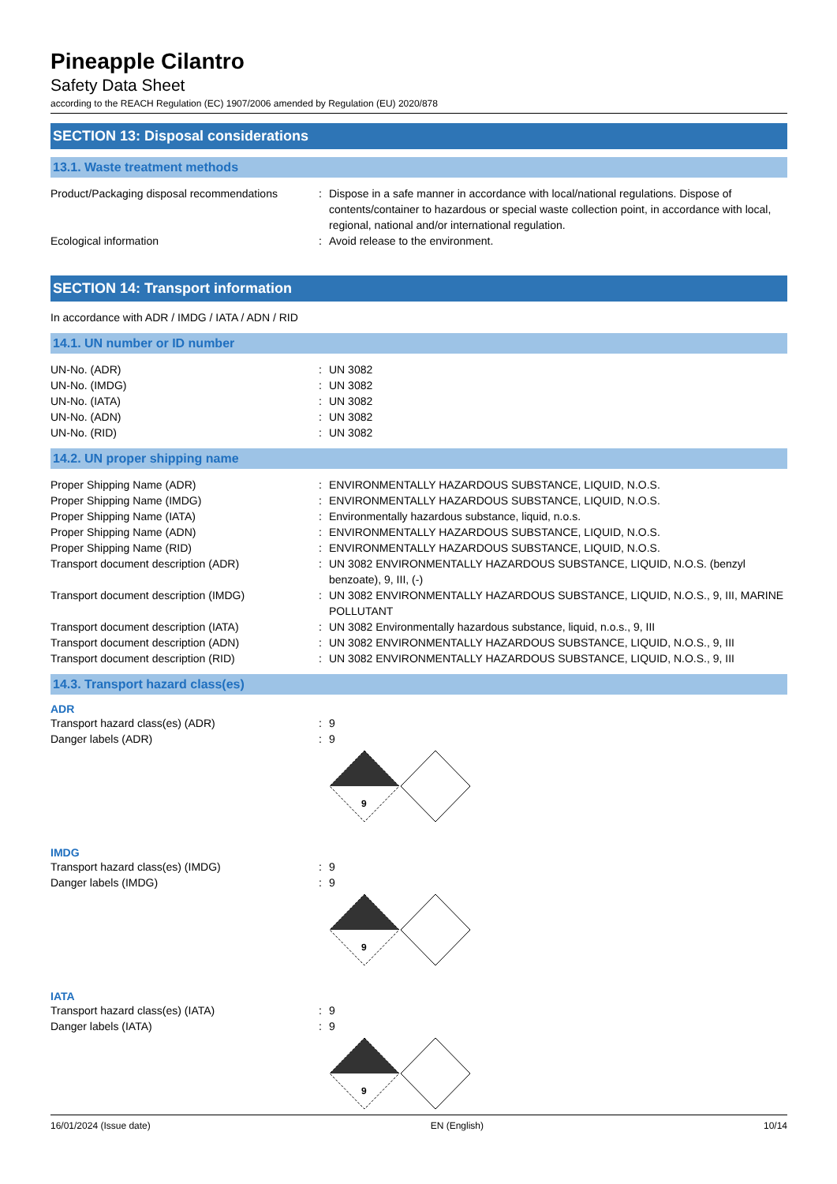Pineapple Cilantro
Safety Data Sheet
according to the REACH Regulation (EC) 1907/2006 amended by Regulation (EU) 2020/878
SECTION 13: Disposal considerations
13.1. Waste treatment methods
Product/Packaging disposal recommendations
: Dispose in a safe manner in accordance with local/national regulations. Dispose of contents/container to hazardous or special waste collection point, in accordance with local, regional, national and/or international regulation.
Ecological information : Avoid release to the environment.
SECTION 14: Transport information
In accordance with ADR / IMDG / IATA / ADN / RID
14.1. UN number or ID number
UN-No. (ADR) : UN 3082
UN-No. (IMDG) : UN 3082
UN-No. (IATA) : UN 3082
UN-No. (ADN) : UN 3082
UN-No. (RID) : UN 3082
14.2. UN proper shipping name
Proper Shipping Name (ADR) : ENVIRONMENTALLY HAZARDOUS SUBSTANCE, LIQUID, N.O.S.
Proper Shipping Name (IMDG) : ENVIRONMENTALLY HAZARDOUS SUBSTANCE, LIQUID, N.O.S.
Proper Shipping Name (IATA) : Environmentally hazardous substance, liquid, n.o.s.
Proper Shipping Name (ADN) : ENVIRONMENTALLY HAZARDOUS SUBSTANCE, LIQUID, N.O.S.
Proper Shipping Name (RID) : ENVIRONMENTALLY HAZARDOUS SUBSTANCE, LIQUID, N.O.S.
Transport document description (ADR) : UN 3082 ENVIRONMENTALLY HAZARDOUS SUBSTANCE, LIQUID, N.O.S. (benzyl benzoate), 9, III, (-)
Transport document description (IMDG) : UN 3082 ENVIRONMENTALLY HAZARDOUS SUBSTANCE, LIQUID, N.O.S., 9, III, MARINE POLLUTANT
Transport document description (IATA) : UN 3082 Environmentally hazardous substance, liquid, n.o.s., 9, III
Transport document description (ADN) : UN 3082 ENVIRONMENTALLY HAZARDOUS SUBSTANCE, LIQUID, N.O.S., 9, III
Transport document description (RID) : UN 3082 ENVIRONMENTALLY HAZARDOUS SUBSTANCE, LIQUID, N.O.S., 9, III
14.3. Transport hazard class(es)
ADR
Transport hazard class(es) (ADR) : 9
Danger labels (ADR) : 9
9
IMDG
Transport hazard class(es) (IMDG) : 9
Danger labels (IMDG) : 9
9
IATA
Transport hazard class(es) (IATA) : 9
Danger labels (IATA) : 9
9
16/01/2024 (Issue date) EN (English) 10/14